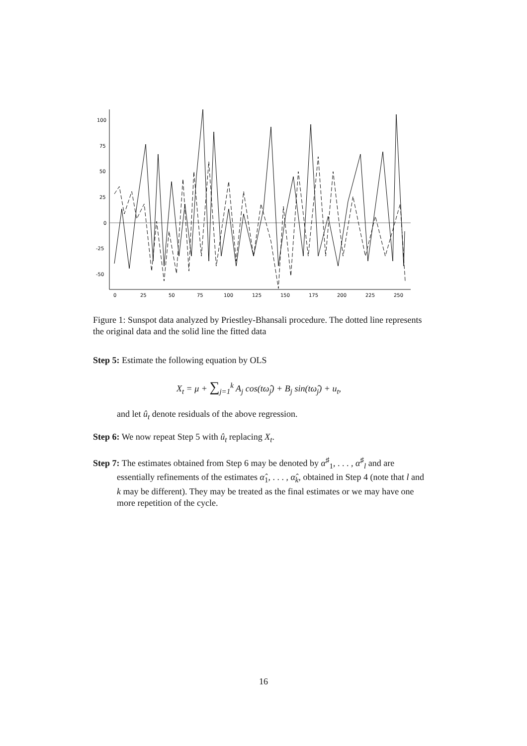100
75
50
25
0
-25
-50
0
25
50
75
100
125
150
175
200
225
250
Figure 1: Sunspot data analyzed by Priestley-Bhansali procedure. The dotted line represents the original data and the solid line the fitted data
Step 5: Estimate the following equation by OLS
X<sub>t</sub> = μ + ∑<sub>j=1</sub><sup>k</sup> A<sub>j</sub> cos(tω̂<sub>j</sub>) + B<sub>j</sub> sin(tω̂<sub>j</sub>) + u<sub>t</sub>,
and let û<sub>t</sub> denote residuals of the above regression.
Step 6: We now repeat Step 5 with û<sub>t</sub> replacing X<sub>t</sub>.
Step 7: The estimates obtained from Step 6 may be denoted by α<sup>♯</sup><sub>1</sub>, . . . , α<sup>♯</sup><sub>l</sub> and are essentially refinements of the estimates α̂<sub>1</sub>, . . . , α̂<sub>k</sub>, obtained in Step 4 (note that l and k may be different). They may be treated as the final estimates or we may have one more repetition of the cycle.
16